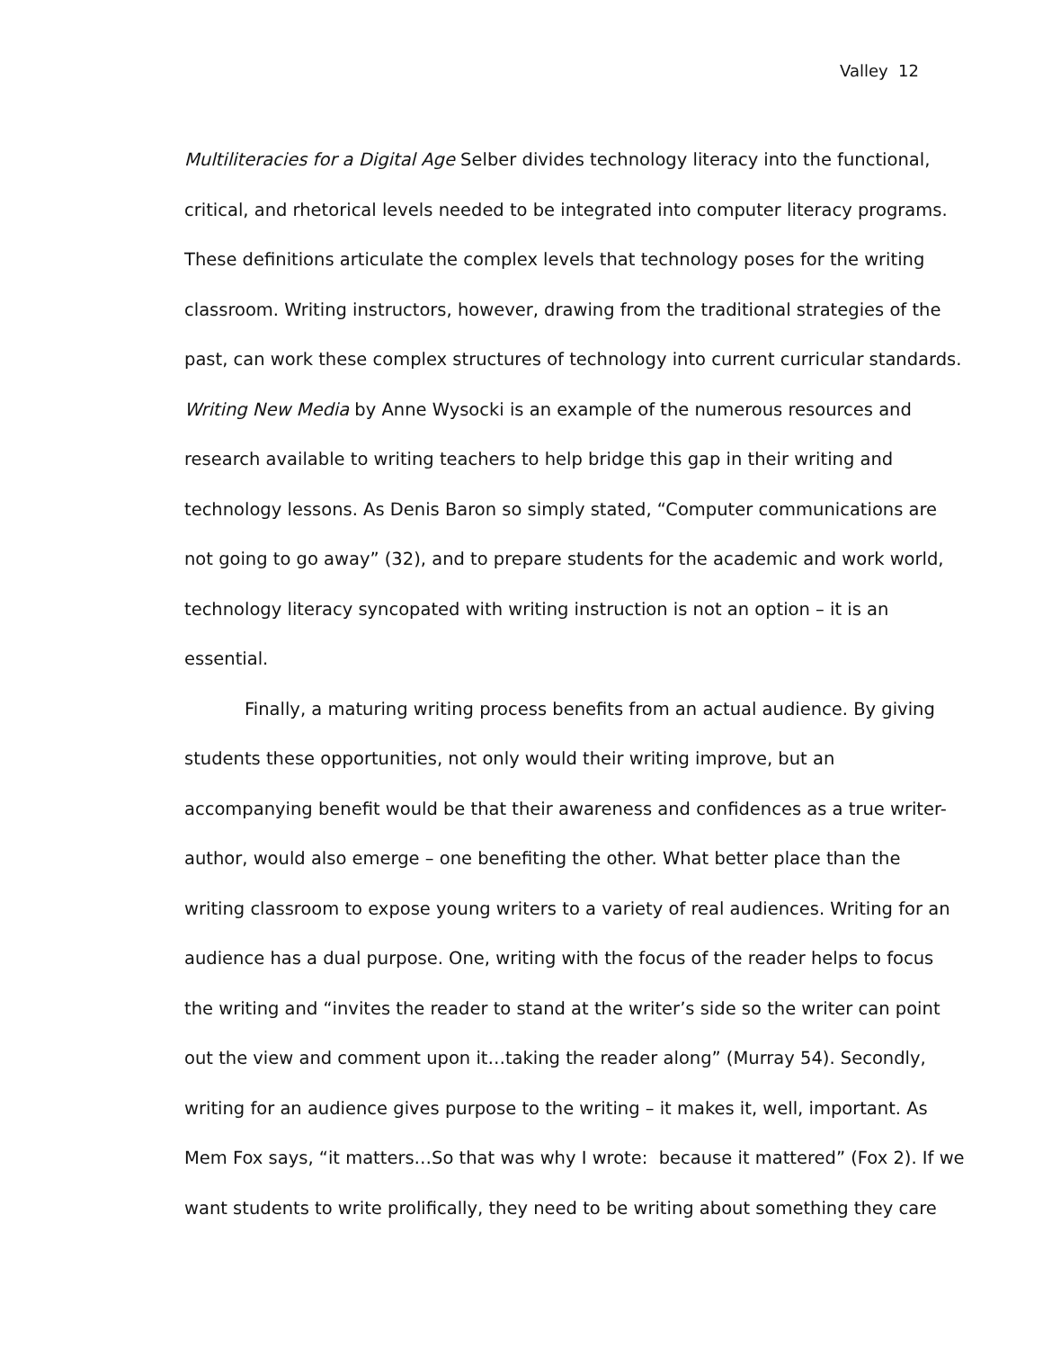Valley 12
Multiliteracies for a Digital Age Selber divides technology literacy into the functional,
critical, and rhetorical levels needed to be integrated into computer literacy programs.
These definitions articulate the complex levels that technology poses for the writing
classroom. Writing instructors, however, drawing from the traditional strategies of the
past, can work these complex structures of technology into current curricular standards.
Writing New Media by Anne Wysocki is an example of the numerous resources and
research available to writing teachers to help bridge this gap in their writing and
technology lessons. As Denis Baron so simply stated, “Computer communications are
not going to go away” (32), and to prepare students for the academic and work world,
technology literacy syncopated with writing instruction is not an option – it is an
essential.
Finally, a maturing writing process benefits from an actual audience. By giving
students these opportunities, not only would their writing improve, but an
accompanying benefit would be that their awareness and confidences as a true writer-
author, would also emerge – one benefiting the other. What better place than the
writing classroom to expose young writers to a variety of real audiences. Writing for an
audience has a dual purpose. One, writing with the focus of the reader helps to focus
the writing and “invites the reader to stand at the writer’s side so the writer can point
out the view and comment upon it…taking the reader along” (Murray 54). Secondly,
writing for an audience gives purpose to the writing – it makes it, well, important. As
Mem Fox says, “it matters…So that was why I wrote: because it mattered” (Fox 2). If we
want students to write prolifically, they need to be writing about something they care